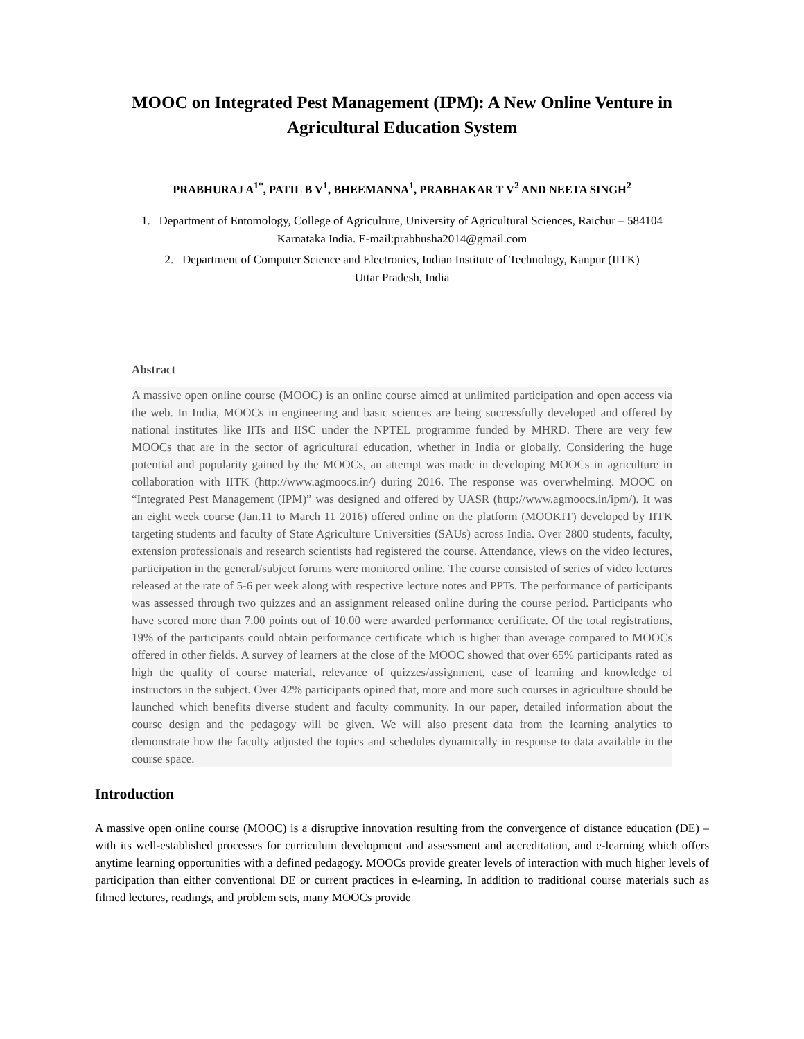MOOC on Integrated Pest Management (IPM): A New Online Venture in Agricultural Education System
PRABHURAJ A<sup>1*</sup>, PATIL B V<sup>1</sup>, BHEEMANNA<sup>1</sup>, PRABHAKAR T V<sup>2</sup> AND NEETA SINGH<sup>2</sup>
1. Department of Entomology, College of Agriculture, University of Agricultural Sciences, Raichur – 584104
Karnataka India. E-mail:prabhusha2014@gmail.com
2. Department of Computer Science and Electronics, Indian Institute of Technology, Kanpur (IITK)
Uttar Pradesh, India
Abstract
A massive open online course (MOOC) is an online course aimed at unlimited participation and open access via the web. In India, MOOCs in engineering and basic sciences are being successfully developed and offered by national institutes like IITs and IISC under the NPTEL programme funded by MHRD. There are very few MOOCs that are in the sector of agricultural education, whether in India or globally. Considering the huge potential and popularity gained by the MOOCs, an attempt was made in developing MOOCs in agriculture in collaboration with IITK (http://www.agmoocs.in/) during 2016. The response was overwhelming. MOOC on “Integrated Pest Management (IPM)” was designed and offered by UASR (http://www.agmoocs.in/ipm/). It was an eight week course (Jan.11 to March 11 2016) offered online on the platform (MOOKIT) developed by IITK targeting students and faculty of State Agriculture Universities (SAUs) across India. Over 2800 students, faculty, extension professionals and research scientists had registered the course. Attendance, views on the video lectures, participation in the general/subject forums were monitored online. The course consisted of series of video lectures released at the rate of 5-6 per week along with respective lecture notes and PPTs. The performance of participants was assessed through two quizzes and an assignment released online during the course period. Participants who have scored more than 7.00 points out of 10.00 were awarded performance certificate. Of the total registrations, 19% of the participants could obtain performance certificate which is higher than average compared to MOOCs offered in other fields. A survey of learners at the close of the MOOC showed that over 65% participants rated as high the quality of course material, relevance of quizzes/assignment, ease of learning and knowledge of instructors in the subject. Over 42% participants opined that, more and more such courses in agriculture should be launched which benefits diverse student and faculty community. In our paper, detailed information about the course design and the pedagogy will be given. We will also present data from the learning analytics to demonstrate how the faculty adjusted the topics and schedules dynamically in response to data available in the course space.
Introduction
A massive open online course (MOOC) is a disruptive innovation resulting from the convergence of distance education (DE) – with its well-established processes for curriculum development and assessment and accreditation, and e-learning which offers anytime learning opportunities with a defined pedagogy. MOOCs provide greater levels of interaction with much higher levels of participation than either conventional DE or current practices in e-learning. In addition to traditional course materials such as filmed lectures, readings, and problem sets, many MOOCs provide